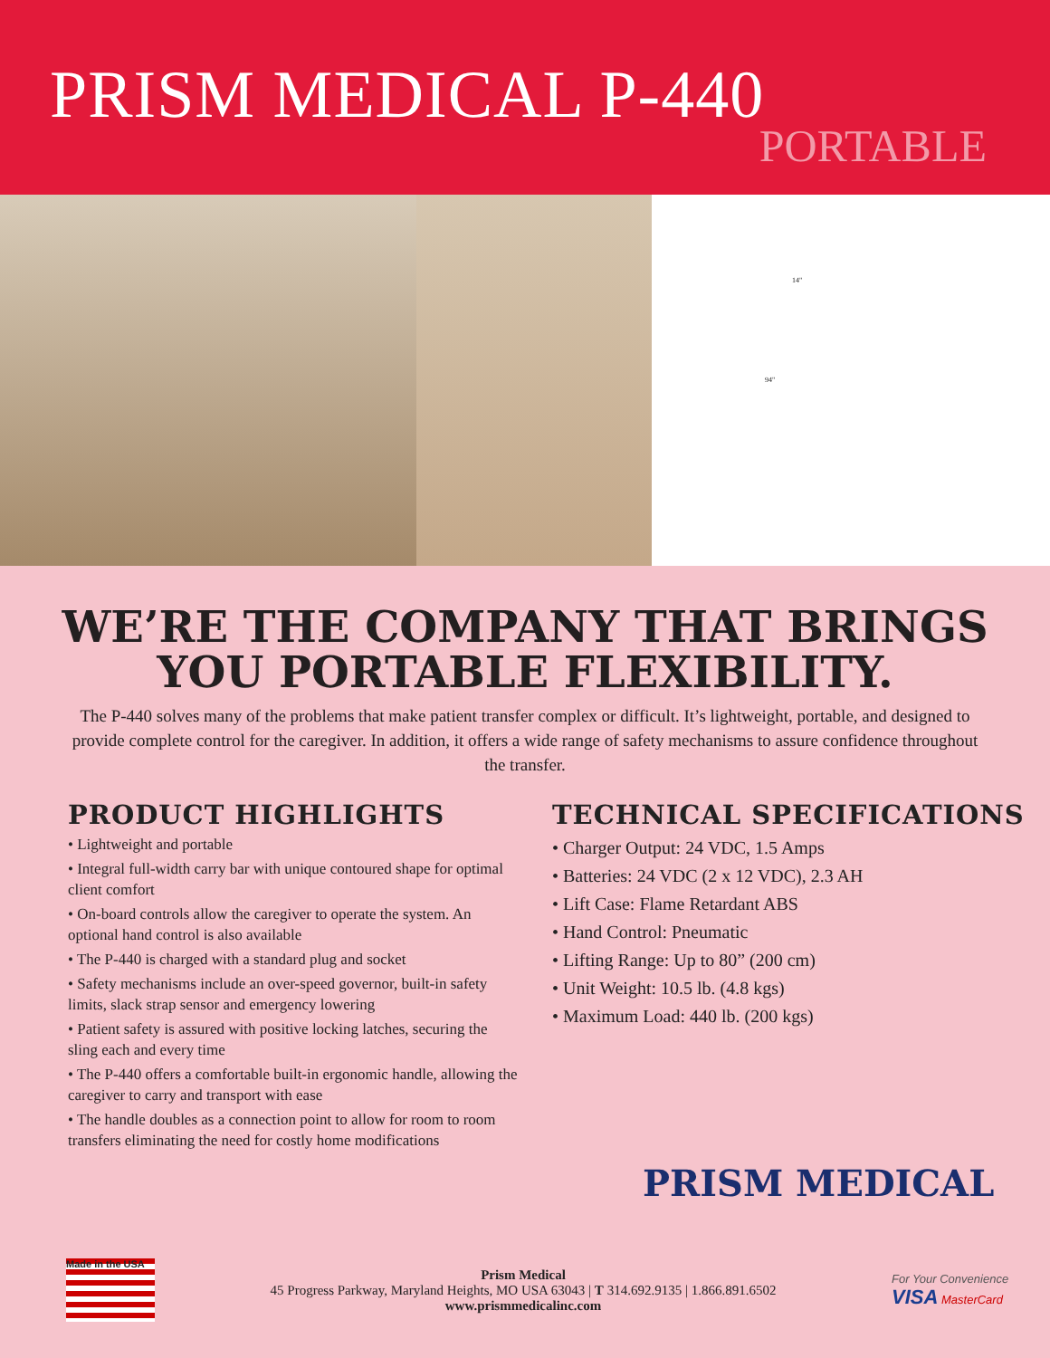PRISM MEDICAL P-440
PORTABLE
14"
94"
WE’RE THE COMPANY THAT BRINGS YOU PORTABLE FLEXIBILITY.
The P-440 solves many of the problems that make patient transfer complex or difficult. It’s lightweight, portable, and designed to provide complete control for the caregiver. In addition, it offers a wide range of safety mechanisms to assure confidence throughout the transfer.
PRODUCT HIGHLIGHTS
• Lightweight and portable
• Integral full-width carry bar with unique contoured shape for optimal client comfort
• On-board controls allow the caregiver to operate the system. An optional hand control is also available
• The P-440 is charged with a standard plug and socket
• Safety mechanisms include an over-speed governor, built-in safety limits, slack strap sensor and emergency lowering
• Patient safety is assured with positive locking latches, securing the sling each and every time
• The P-440 offers a comfortable built-in ergonomic handle, allowing the caregiver to carry and transport with ease
• The handle doubles as a connection point to allow for room to room transfers eliminating the need for costly home modifications
TECHNICAL SPECIFICATIONS
• Charger Output: 24 VDC, 1.5 Amps
• Batteries: 24 VDC (2 x 12 VDC), 2.3 AH
• Lift Case: Flame Retardant ABS
• Hand Control: Pneumatic
• Lifting Range: Up to 80” (200 cm)
• Unit Weight: 10.5 lb. (4.8 kgs)
• Maximum Load: 440 lb. (200 kgs)
PRISM MEDICAL
Made in the USA
Prism Medical
45 Progress Parkway, Maryland Heights, MO USA 63043 | T 314.692.9135 | 1.866.891.6502
www.prismmedicalinc.com
For Your Convenience
VISA MasterCard